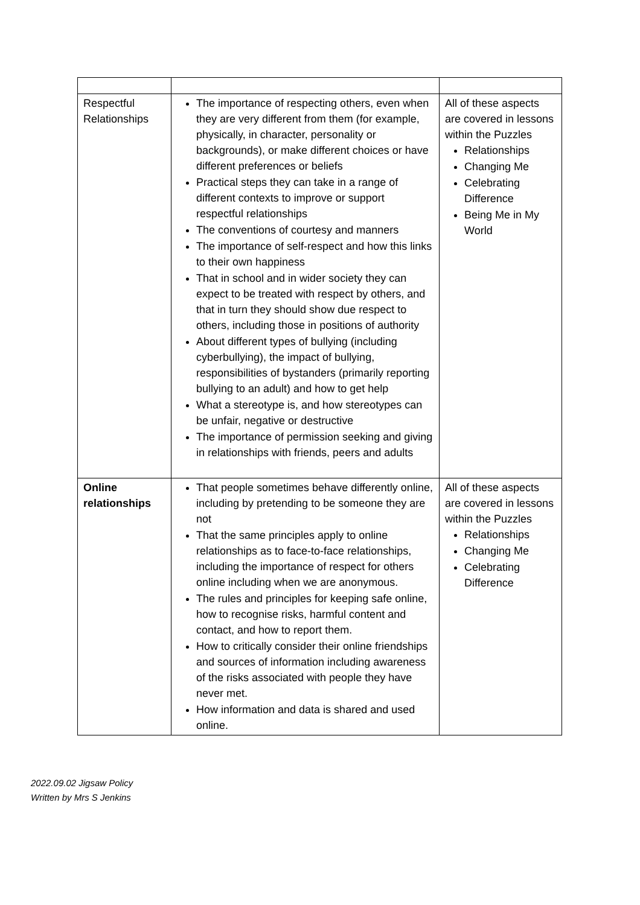| Respectful Relationships | The importance of respecting others, even when they are very different from them (for example, physically, in character, personality or backgrounds), or make different choices or have different preferences or beliefs Practical steps they can take in a range of different contexts to improve or support respectful relationships The conventions of courtesy and manners The importance of self-respect and how this links to their own happiness That in school and in wider society they can expect to be treated with respect by others, and that in turn they should show due respect to others, including those in positions of authority About different types of bullying (including cyberbullying), the impact of bullying, responsibilities of bystanders (primarily reporting bullying to an adult) and how to get help What a stereotype is, and how stereotypes can be unfair, negative or destructive The importance of permission seeking and giving in relationships with friends, peers and adults | All of these aspects are covered in lessons within the Puzzles Relationships Changing Me Celebrating Difference Being Me in My World |
| Online relationships | That people sometimes behave differently online, including by pretending to be someone they are not That the same principles apply to online relationships as to face-to-face relationships, including the importance of respect for others online including when we are anonymous. The rules and principles for keeping safe online, how to recognise risks, harmful content and contact, and how to report them. How to critically consider their online friendships and sources of information including awareness of the risks associated with people they have never met. How information and data is shared and used online. | All of these aspects are covered in lessons within the Puzzles Relationships Changing Me Celebrating Difference |
2022.09.02 Jigsaw Policy
Written by Mrs S Jenkins